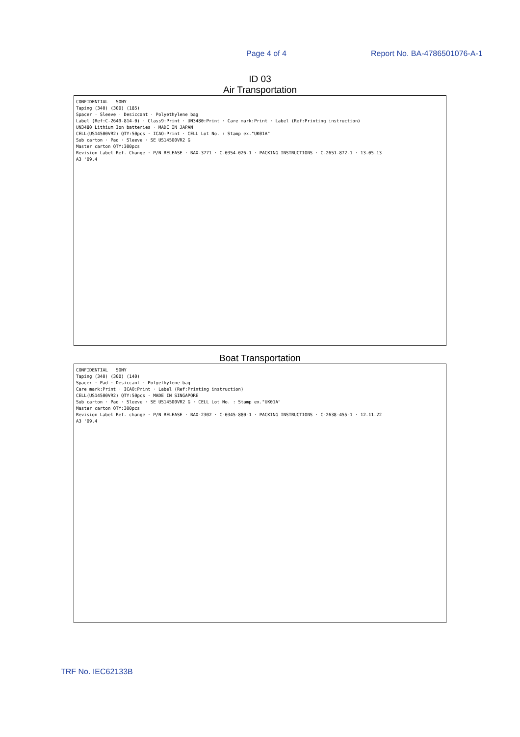Page 4 of 4 Report No. BA-4786501076-A-1
ID 03
Air Transportation
CONFIDENTIAL SONY
Taping (340) (300) (185)
Spacer · Sleeve · Desiccant · Polyethylene bag
Label (Ref:C-2649-814-0) · Class9:Print · UN3480:Print · Care mark:Print · Label (Ref:Printing instruction)
UN3480 Lithium Ion batteries · MADE IN JAPAN
CELL(US14500VR2) QTY:50pcs · ICAO:Print · CELL Lot No. : Stamp ex."UK01A"
Sub carton · Pad · Sleeve · SE US14500VR2 G
Master carton QTY:300pcs
Revision Label Ref. Change · P/N RELEASE · BAX-3771 · C-0354-026-1 · PACKING INSTRUCTIONS · C-2651-872-1 · 13.05.13
A3 '09.4
Boat Transportation
CONFIDENTIAL SONY
Taping (340) (300) (140)
Spacer · Pad · Desiccant · Polyethylene bag
Care mark:Print · ICAO:Print · Label (Ref:Printing instruction)
CELL(US14500VR2) QTY:50pcs · MADE IN SINGAPORE
Sub carton · Pad · Sleeve · SE US14500VR2 G · CELL Lot No. : Stamp ex."UK01A"
Master carton QTY:300pcs
Revision Label Ref. change · P/N RELEASE · BAX-2302 · C-0345-880-1 · PACKING INSTRUCTIONS · C-2638-455-1 · 12.11.22
A3 '09.4
TRF No. IEC62133B